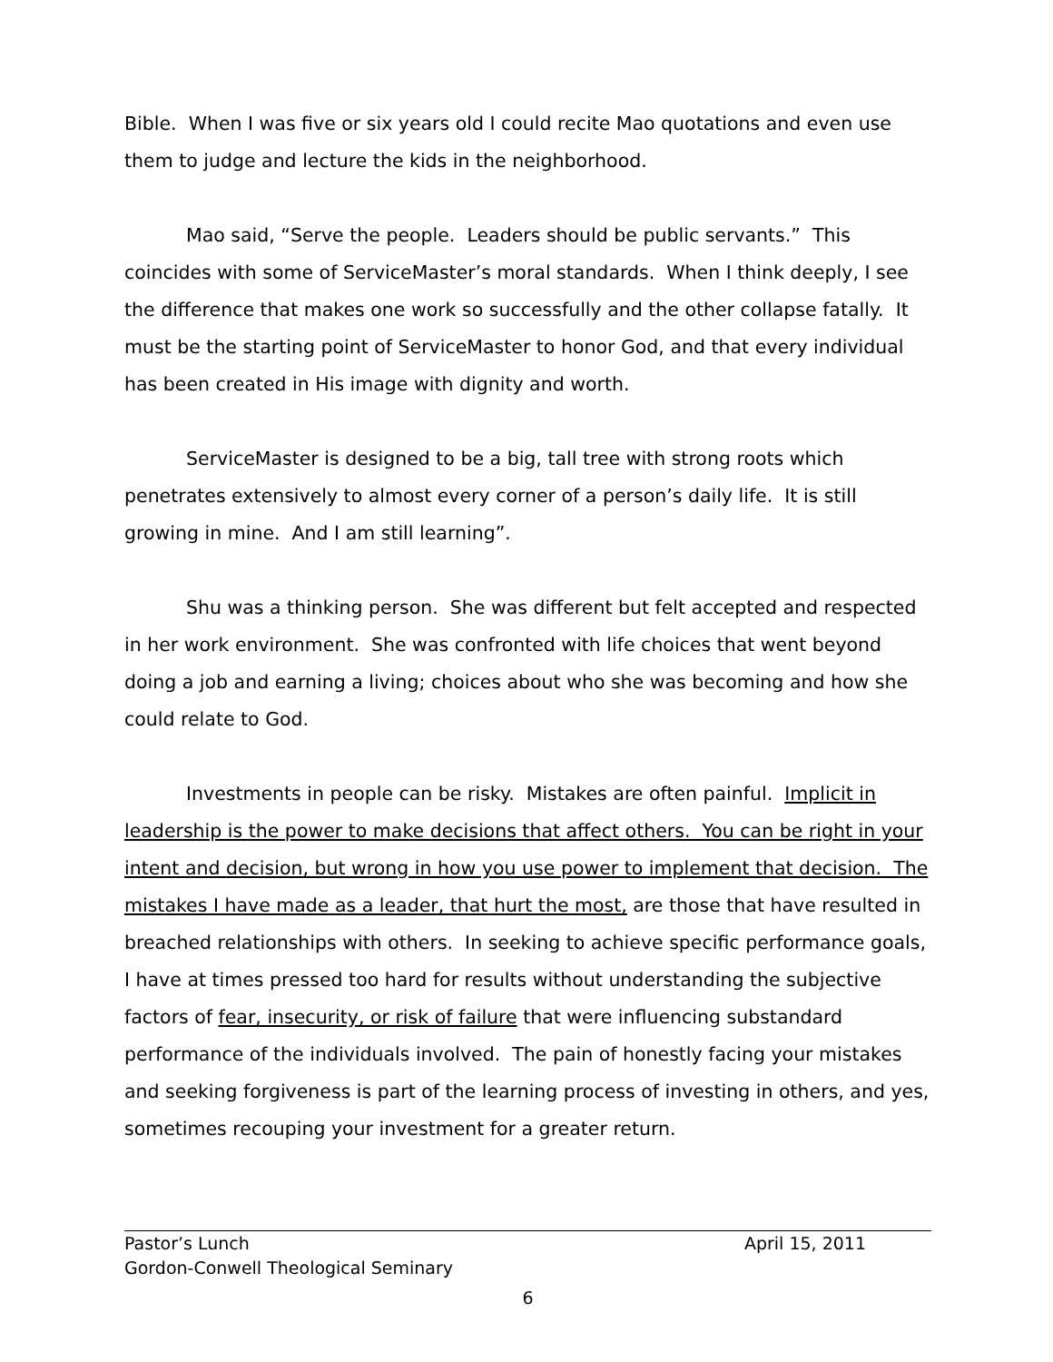Bible. When I was five or six years old I could recite Mao quotations and even use them to judge and lecture the kids in the neighborhood.
Mao said, “Serve the people. Leaders should be public servants.” This coincides with some of ServiceMaster’s moral standards. When I think deeply, I see the difference that makes one work so successfully and the other collapse fatally. It must be the starting point of ServiceMaster to honor God, and that every individual has been created in His image with dignity and worth.
ServiceMaster is designed to be a big, tall tree with strong roots which penetrates extensively to almost every corner of a person’s daily life. It is still growing in mine. And I am still learning”.
Shu was a thinking person. She was different but felt accepted and respected in her work environment. She was confronted with life choices that went beyond doing a job and earning a living; choices about who she was becoming and how she could relate to God.
Investments in people can be risky. Mistakes are often painful. Implicit in leadership is the power to make decisions that affect others. You can be right in your intent and decision, but wrong in how you use power to implement that decision. The mistakes I have made as a leader, that hurt the most, are those that have resulted in breached relationships with others. In seeking to achieve specific performance goals, I have at times pressed too hard for results without understanding the subjective factors of fear, insecurity, or risk of failure that were influencing substandard performance of the individuals involved. The pain of honestly facing your mistakes and seeking forgiveness is part of the learning process of investing in others, and yes, sometimes recouping your investment for a greater return.
Pastor’s Lunch April 15, 2011
Gordon-Conwell Theological Seminary
6